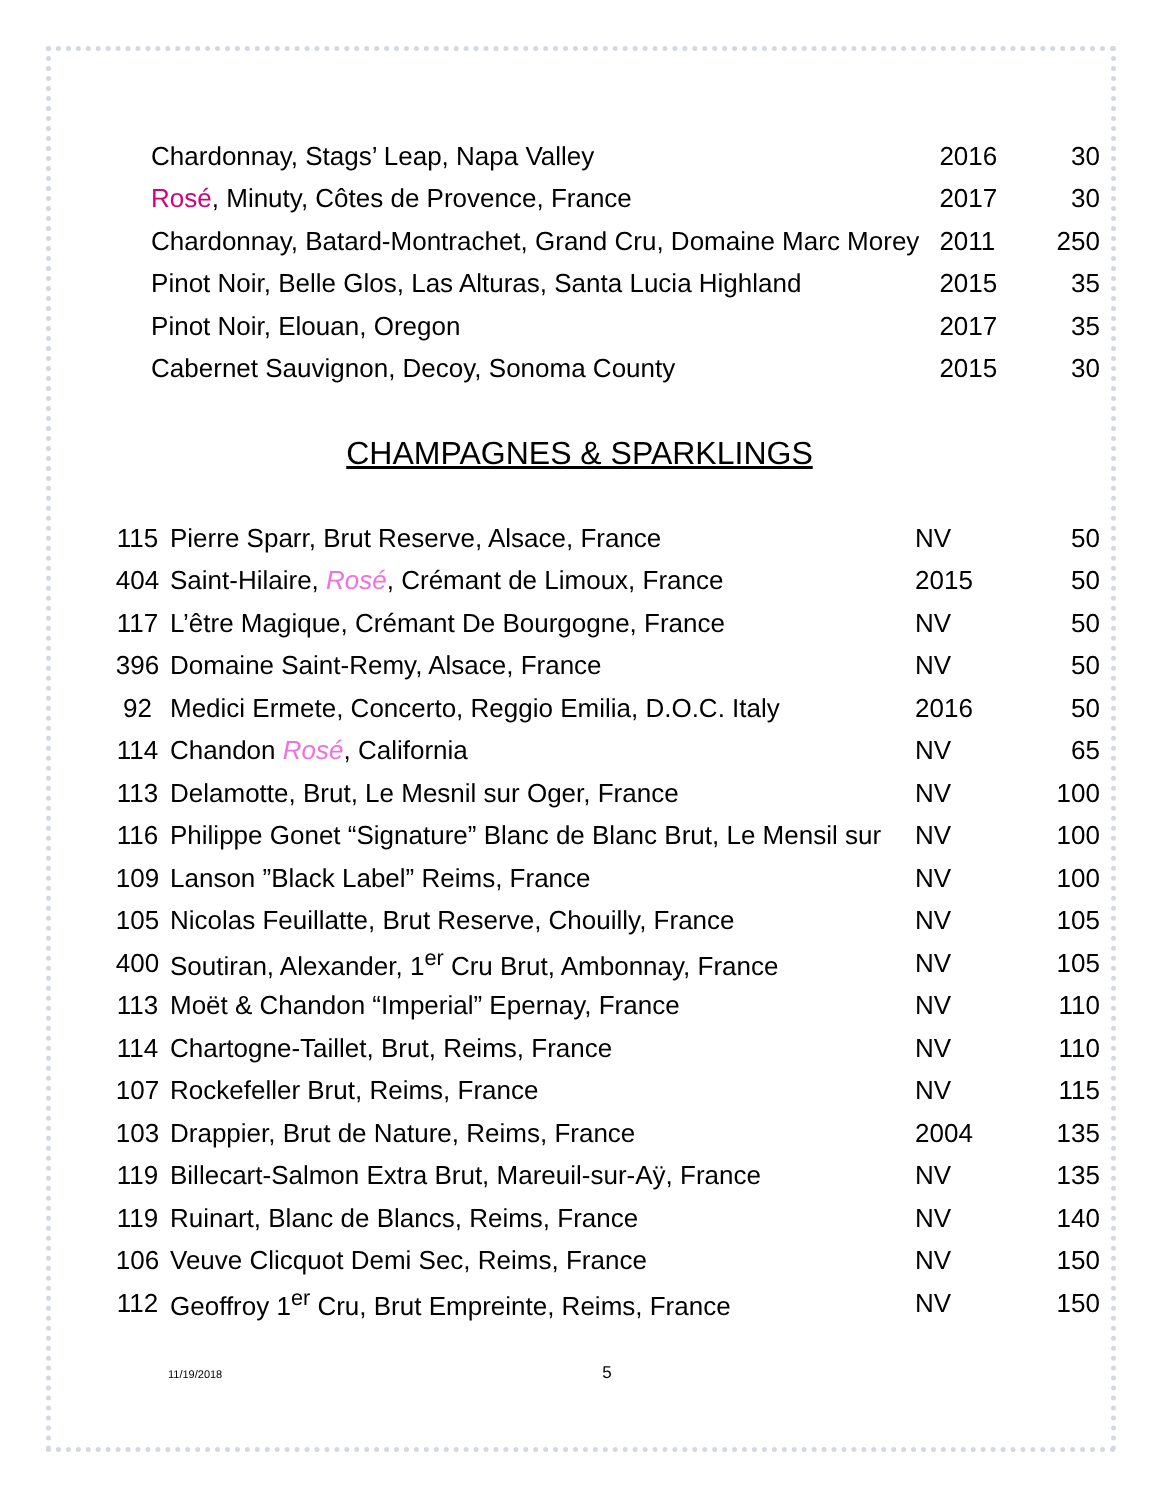| | Chardonnay, Stags’ Leap, Napa Valley | 2016 | 30 |
| | Rosé , Minuty, Côtes de Provence, France | 2017 | 30 |
| | Chardonnay, Batard-Montrachet, Grand Cru, Domaine Marc Morey | 2011 | 250 |
| | Pinot Noir, Belle Glos, Las Alturas, Santa Lucia Highland | 2015 | 35 |
| | Pinot Noir, Elouan, Oregon | 2017 | 35 |
| | Cabernet Sauvignon, Decoy, Sonoma County | 2015 | 30 |
CHAMPAGNES & SPARKLINGS
| 115 | Pierre Sparr, Brut Reserve, Alsace, France | NV | 50 |
| 404 | Saint-Hilaire, Rosé , Crémant de Limoux, France | 2015 | 50 |
| 117 | L’être Magique, Crémant De Bourgogne, France | NV | 50 |
| 396 | Domaine Saint-Remy, Alsace, France | NV | 50 |
| 92 | Medici Ermete, Concerto, Reggio Emilia, D.O.C. Italy | 2016 | 50 |
| 114 | Chandon Rosé , California | NV | 65 |
| 113 | Delamotte, Brut, Le Mesnil sur Oger, France | NV | 100 |
| 116 | Philippe Gonet “Signature” Blanc de Blanc Brut, Le Mensil sur | NV | 100 |
| 109 | Lanson ”Black Label” Reims, France | NV | 100 |
| 105 | Nicolas Feuillatte, Brut Reserve, Chouilly, France | NV | 105 |
| 400 | Soutiran, Alexander, 1<sup>er</sup> Cru Brut, Ambonnay, France | NV | 105 |
| 113 | Moët & Chandon “Imperial” Epernay, France | NV | 110 |
| 114 | Chartogne-Taillet, Brut, Reims, France | NV | 110 |
| 107 | Rockefeller Brut, Reims, France | NV | 115 |
| 103 | Drappier, Brut de Nature, Reims, France | 2004 | 135 |
| 119 | Billecart-Salmon Extra Brut, Mareuil-sur-Aÿ, France | NV | 135 |
| 119 | Ruinart, Blanc de Blancs, Reims, France | NV | 140 |
| 106 | Veuve Clicquot Demi Sec, Reims, France | NV | 150 |
| 112 | Geoffroy 1<sup>er</sup> Cru, Brut Empreinte, Reims, France | NV | 150 |
11/19/2018 5